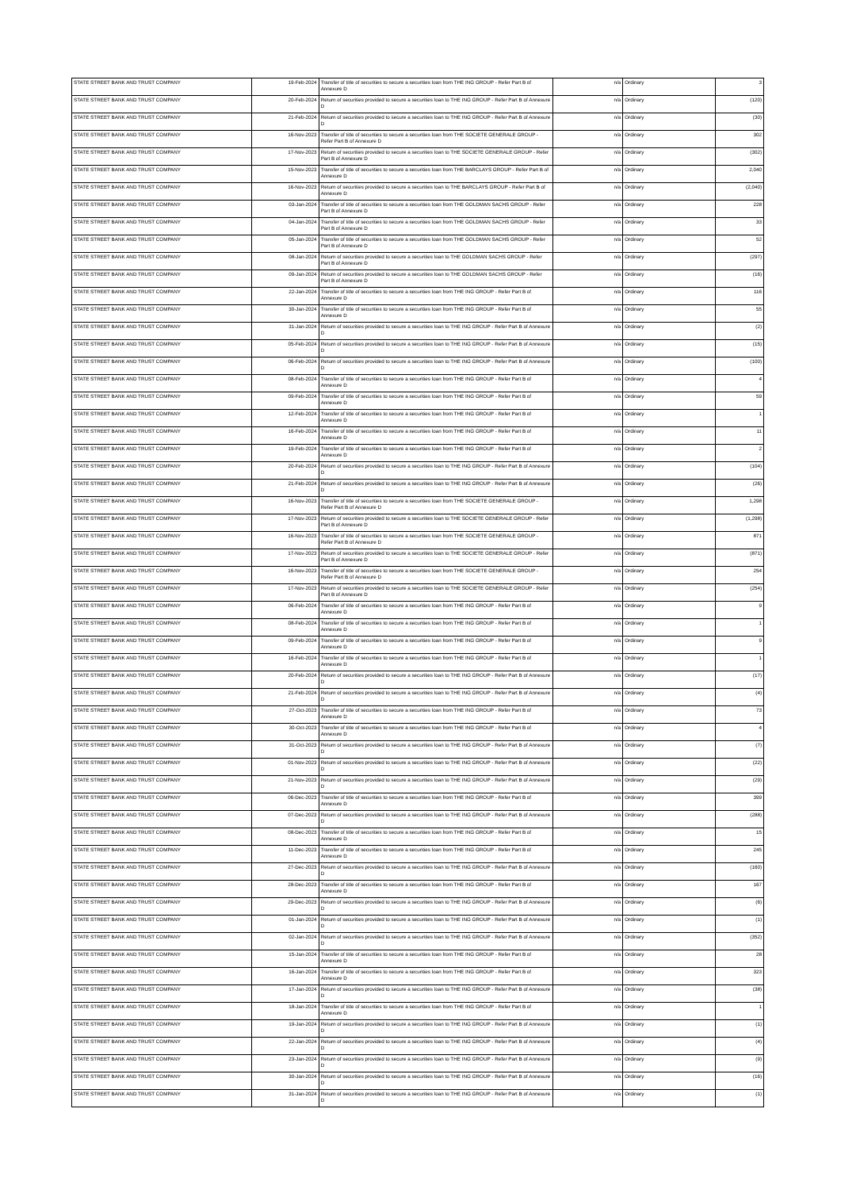| STATE STREET BANK AND TRUST COMPANY | 19-Feb-2024 | Transfer of title of securities to secure a securities loan from THE ING GROUP - Refer Part B of Annexure D | n/a | Ordinary | 3 |
| STATE STREET BANK AND TRUST COMPANY | 20-Feb-2024 | Return of securities provided to secure a securities loan to THE ING GROUP - Refer Part B of Annexure D | n/a | Ordinary | (120) |
| STATE STREET BANK AND TRUST COMPANY | 21-Feb-2024 | Return of securities provided to secure a securities loan to THE ING GROUP - Refer Part B of Annexure D | n/a | Ordinary | (30) |
| STATE STREET BANK AND TRUST COMPANY | 16-Nov-2023 | Transfer of title of securities to secure a securities loan from THE SOCIETE GENERALE GROUP - Refer Part B of Annexure D | n/a | Ordinary | 302 |
| STATE STREET BANK AND TRUST COMPANY | 17-Nov-2023 | Return of securities provided to secure a securities loan to THE SOCIETE GENERALE GROUP - Refer Part B of Annexure D | n/a | Ordinary | (302) |
| STATE STREET BANK AND TRUST COMPANY | 15-Nov-2023 | Transfer of title of securities to secure a securities loan from THE BARCLAYS GROUP - Refer Part B of Annexure D | n/a | Ordinary | 2,040 |
| STATE STREET BANK AND TRUST COMPANY | 16-Nov-2023 | Return of securities provided to secure a securities loan to THE BARCLAYS GROUP - Refer Part B of Annexure D | n/a | Ordinary | (2,040) |
| STATE STREET BANK AND TRUST COMPANY | 03-Jan-2024 | Transfer of title of securities to secure a securities loan from THE GOLDMAN SACHS GROUP - Refer Part B of Annexure D | n/a | Ordinary | 228 |
| STATE STREET BANK AND TRUST COMPANY | 04-Jan-2024 | Transfer of title of securities to secure a securities loan from THE GOLDMAN SACHS GROUP - Refer Part B of Annexure D | n/a | Ordinary | 33 |
| STATE STREET BANK AND TRUST COMPANY | 05-Jan-2024 | Transfer of title of securities to secure a securities loan from THE GOLDMAN SACHS GROUP - Refer Part B of Annexure D | n/a | Ordinary | 52 |
| STATE STREET BANK AND TRUST COMPANY | 08-Jan-2024 | Return of securities provided to secure a securities loan to THE GOLDMAN SACHS GROUP - Refer Part B of Annexure D | n/a | Ordinary | (297) |
| STATE STREET BANK AND TRUST COMPANY | 09-Jan-2024 | Return of securities provided to secure a securities loan to THE GOLDMAN SACHS GROUP - Refer Part B of Annexure D | n/a | Ordinary | (16) |
| STATE STREET BANK AND TRUST COMPANY | 22-Jan-2024 | Transfer of title of securities to secure a securities loan from THE ING GROUP - Refer Part B of Annexure D | n/a | Ordinary | 116 |
| STATE STREET BANK AND TRUST COMPANY | 30-Jan-2024 | Transfer of title of securities to secure a securities loan from THE ING GROUP - Refer Part B of Annexure D | n/a | Ordinary | 55 |
| STATE STREET BANK AND TRUST COMPANY | 31-Jan-2024 | Return of securities provided to secure a securities loan to THE ING GROUP - Refer Part B of Annexure D | n/a | Ordinary | (2) |
| STATE STREET BANK AND TRUST COMPANY | 05-Feb-2024 | Return of securities provided to secure a securities loan to THE ING GROUP - Refer Part B of Annexure D | n/a | Ordinary | (15) |
| STATE STREET BANK AND TRUST COMPANY | 06-Feb-2024 | Return of securities provided to secure a securities loan to THE ING GROUP - Refer Part B of Annexure D | n/a | Ordinary | (100) |
| STATE STREET BANK AND TRUST COMPANY | 08-Feb-2024 | Transfer of title of securities to secure a securities loan from THE ING GROUP - Refer Part B of Annexure D | n/a | Ordinary | 4 |
| STATE STREET BANK AND TRUST COMPANY | 09-Feb-2024 | Transfer of title of securities to secure a securities loan from THE ING GROUP - Refer Part B of Annexure D | n/a | Ordinary | 59 |
| STATE STREET BANK AND TRUST COMPANY | 12-Feb-2024 | Transfer of title of securities to secure a securities loan from THE ING GROUP - Refer Part B of Annexure D | n/a | Ordinary | 1 |
| STATE STREET BANK AND TRUST COMPANY | 16-Feb-2024 | Transfer of title of securities to secure a securities loan from THE ING GROUP - Refer Part B of Annexure D | n/a | Ordinary | 11 |
| STATE STREET BANK AND TRUST COMPANY | 19-Feb-2024 | Transfer of title of securities to secure a securities loan from THE ING GROUP - Refer Part B of Annexure D | n/a | Ordinary | 2 |
| STATE STREET BANK AND TRUST COMPANY | 20-Feb-2024 | Return of securities provided to secure a securities loan to THE ING GROUP - Refer Part B of Annexure D | n/a | Ordinary | (104) |
| STATE STREET BANK AND TRUST COMPANY | 21-Feb-2024 | Return of securities provided to secure a securities loan to THE ING GROUP - Refer Part B of Annexure D | n/a | Ordinary | (26) |
| STATE STREET BANK AND TRUST COMPANY | 16-Nov-2023 | Transfer of title of securities to secure a securities loan from THE SOCIETE GENERALE GROUP - Refer Part B of Annexure D | n/a | Ordinary | 1,298 |
| STATE STREET BANK AND TRUST COMPANY | 17-Nov-2023 | Return of securities provided to secure a securities loan to THE SOCIETE GENERALE GROUP - Refer Part B of Annexure D | n/a | Ordinary | (1,298) |
| STATE STREET BANK AND TRUST COMPANY | 16-Nov-2023 | Transfer of title of securities to secure a securities loan from THE SOCIETE GENERALE GROUP - Refer Part B of Annexure D | n/a | Ordinary | 871 |
| STATE STREET BANK AND TRUST COMPANY | 17-Nov-2023 | Return of securities provided to secure a securities loan to THE SOCIETE GENERALE GROUP - Refer Part B of Annexure D | n/a | Ordinary | (871) |
| STATE STREET BANK AND TRUST COMPANY | 16-Nov-2023 | Transfer of title of securities to secure a securities loan from THE SOCIETE GENERALE GROUP - Refer Part B of Annexure D | n/a | Ordinary | 254 |
| STATE STREET BANK AND TRUST COMPANY | 17-Nov-2023 | Return of securities provided to secure a securities loan to THE SOCIETE GENERALE GROUP - Refer Part B of Annexure D | n/a | Ordinary | (254) |
| STATE STREET BANK AND TRUST COMPANY | 06-Feb-2024 | Transfer of title of securities to secure a securities loan from THE ING GROUP - Refer Part B of Annexure D | n/a | Ordinary | 9 |
| STATE STREET BANK AND TRUST COMPANY | 08-Feb-2024 | Transfer of title of securities to secure a securities loan from THE ING GROUP - Refer Part B of Annexure D | n/a | Ordinary | 1 |
| STATE STREET BANK AND TRUST COMPANY | 09-Feb-2024 | Transfer of title of securities to secure a securities loan from THE ING GROUP - Refer Part B of Annexure D | n/a | Ordinary | 9 |
| STATE STREET BANK AND TRUST COMPANY | 16-Feb-2024 | Transfer of title of securities to secure a securities loan from THE ING GROUP - Refer Part B of Annexure D | n/a | Ordinary | 1 |
| STATE STREET BANK AND TRUST COMPANY | 20-Feb-2024 | Return of securities provided to secure a securities loan to THE ING GROUP - Refer Part B of Annexure D | n/a | Ordinary | (17) |
| STATE STREET BANK AND TRUST COMPANY | 21-Feb-2024 | Return of securities provided to secure a securities loan to THE ING GROUP - Refer Part B of Annexure D | n/a | Ordinary | (4) |
| STATE STREET BANK AND TRUST COMPANY | 27-Oct-2023 | Transfer of title of securities to secure a securities loan from THE ING GROUP - Refer Part B of Annexure D | n/a | Ordinary | 73 |
| STATE STREET BANK AND TRUST COMPANY | 30-Oct-2023 | Transfer of title of securities to secure a securities loan from THE ING GROUP - Refer Part B of Annexure D | n/a | Ordinary | 4 |
| STATE STREET BANK AND TRUST COMPANY | 31-Oct-2023 | Return of securities provided to secure a securities loan to THE ING GROUP - Refer Part B of Annexure D | n/a | Ordinary | (7) |
| STATE STREET BANK AND TRUST COMPANY | 01-Nov-2023 | Return of securities provided to secure a securities loan to THE ING GROUP - Refer Part B of Annexure D | n/a | Ordinary | (22) |
| STATE STREET BANK AND TRUST COMPANY | 21-Nov-2023 | Return of securities provided to secure a securities loan to THE ING GROUP - Refer Part B of Annexure D | n/a | Ordinary | (29) |
| STATE STREET BANK AND TRUST COMPANY | 06-Dec-2023 | Transfer of title of securities to secure a securities loan from THE ING GROUP - Refer Part B of Annexure D | n/a | Ordinary | 399 |
| STATE STREET BANK AND TRUST COMPANY | 07-Dec-2023 | Return of securities provided to secure a securities loan to THE ING GROUP - Refer Part B of Annexure D | n/a | Ordinary | (288) |
| STATE STREET BANK AND TRUST COMPANY | 08-Dec-2023 | Transfer of title of securities to secure a securities loan from THE ING GROUP - Refer Part B of Annexure D | n/a | Ordinary | 15 |
| STATE STREET BANK AND TRUST COMPANY | 11-Dec-2023 | Transfer of title of securities to secure a securities loan from THE ING GROUP - Refer Part B of Annexure D | n/a | Ordinary | 245 |
| STATE STREET BANK AND TRUST COMPANY | 27-Dec-2023 | Return of securities provided to secure a securities loan to THE ING GROUP - Refer Part B of Annexure D | n/a | Ordinary | (160) |
| STATE STREET BANK AND TRUST COMPANY | 28-Dec-2023 | Transfer of title of securities to secure a securities loan from THE ING GROUP - Refer Part B of Annexure D | n/a | Ordinary | 167 |
| STATE STREET BANK AND TRUST COMPANY | 29-Dec-2023 | Return of securities provided to secure a securities loan to THE ING GROUP - Refer Part B of Annexure D | n/a | Ordinary | (6) |
| STATE STREET BANK AND TRUST COMPANY | 01-Jan-2024 | Return of securities provided to secure a securities loan to THE ING GROUP - Refer Part B of Annexure D | n/a | Ordinary | (1) |
| STATE STREET BANK AND TRUST COMPANY | 02-Jan-2024 | Return of securities provided to secure a securities loan to THE ING GROUP - Refer Part B of Annexure D | n/a | Ordinary | (352) |
| STATE STREET BANK AND TRUST COMPANY | 15-Jan-2024 | Transfer of title of securities to secure a securities loan from THE ING GROUP - Refer Part B of Annexure D | n/a | Ordinary | 28 |
| STATE STREET BANK AND TRUST COMPANY | 16-Jan-2024 | Transfer of title of securities to secure a securities loan from THE ING GROUP - Refer Part B of Annexure D | n/a | Ordinary | 323 |
| STATE STREET BANK AND TRUST COMPANY | 17-Jan-2024 | Return of securities provided to secure a securities loan to THE ING GROUP - Refer Part B of Annexure D | n/a | Ordinary | (38) |
| STATE STREET BANK AND TRUST COMPANY | 18-Jan-2024 | Transfer of title of securities to secure a securities loan from THE ING GROUP - Refer Part B of Annexure D | n/a | Ordinary | 1 |
| STATE STREET BANK AND TRUST COMPANY | 19-Jan-2024 | Return of securities provided to secure a securities loan to THE ING GROUP - Refer Part B of Annexure D | n/a | Ordinary | (1) |
| STATE STREET BANK AND TRUST COMPANY | 22-Jan-2024 | Return of securities provided to secure a securities loan to THE ING GROUP - Refer Part B of Annexure D | n/a | Ordinary | (4) |
| STATE STREET BANK AND TRUST COMPANY | 23-Jan-2024 | Return of securities provided to secure a securities loan to THE ING GROUP - Refer Part B of Annexure D | n/a | Ordinary | (9) |
| STATE STREET BANK AND TRUST COMPANY | 30-Jan-2024 | Return of securities provided to secure a securities loan to THE ING GROUP - Refer Part B of Annexure D | n/a | Ordinary | (16) |
| STATE STREET BANK AND TRUST COMPANY | 31-Jan-2024 | Return of securities provided to secure a securities loan to THE ING GROUP - Refer Part B of Annexure D | n/a | Ordinary | (1) |